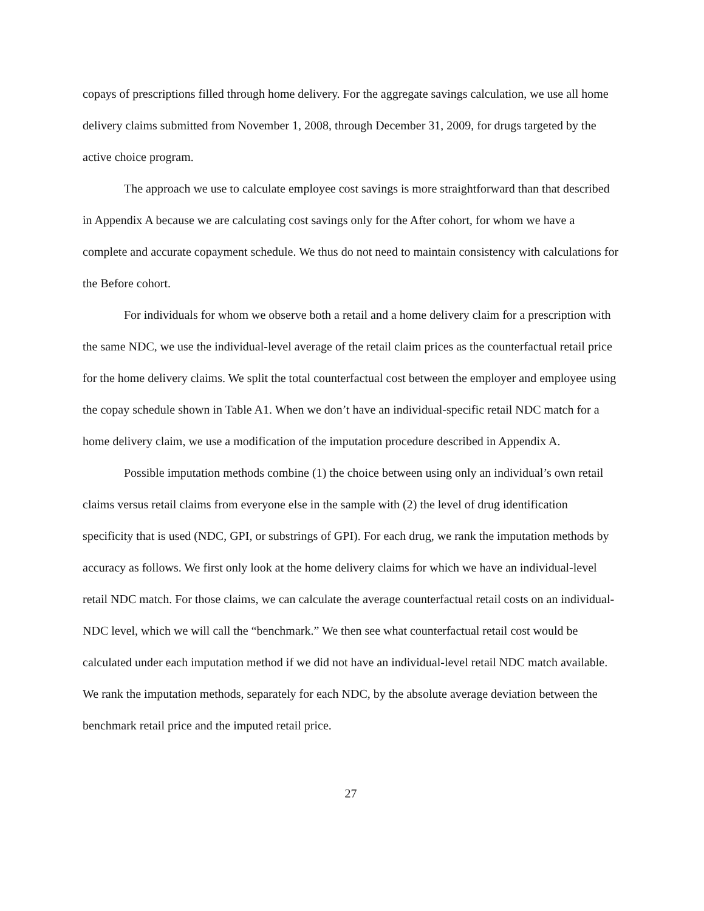copays of prescriptions filled through home delivery. For the aggregate savings calculation, we use all home delivery claims submitted from November 1, 2008, through December 31, 2009, for drugs targeted by the active choice program.
The approach we use to calculate employee cost savings is more straightforward than that described in Appendix A because we are calculating cost savings only for the After cohort, for whom we have a complete and accurate copayment schedule. We thus do not need to maintain consistency with calculations for the Before cohort.
For individuals for whom we observe both a retail and a home delivery claim for a prescription with the same NDC, we use the individual-level average of the retail claim prices as the counterfactual retail price for the home delivery claims. We split the total counterfactual cost between the employer and employee using the copay schedule shown in Table A1. When we don’t have an individual-specific retail NDC match for a home delivery claim, we use a modification of the imputation procedure described in Appendix A.
Possible imputation methods combine (1) the choice between using only an individual’s own retail claims versus retail claims from everyone else in the sample with (2) the level of drug identification specificity that is used (NDC, GPI, or substrings of GPI). For each drug, we rank the imputation methods by accuracy as follows. We first only look at the home delivery claims for which we have an individual-level retail NDC match. For those claims, we can calculate the average counterfactual retail costs on an individual-NDC level, which we will call the “benchmark.” We then see what counterfactual retail cost would be calculated under each imputation method if we did not have an individual-level retail NDC match available. We rank the imputation methods, separately for each NDC, by the absolute average deviation between the benchmark retail price and the imputed retail price.
27